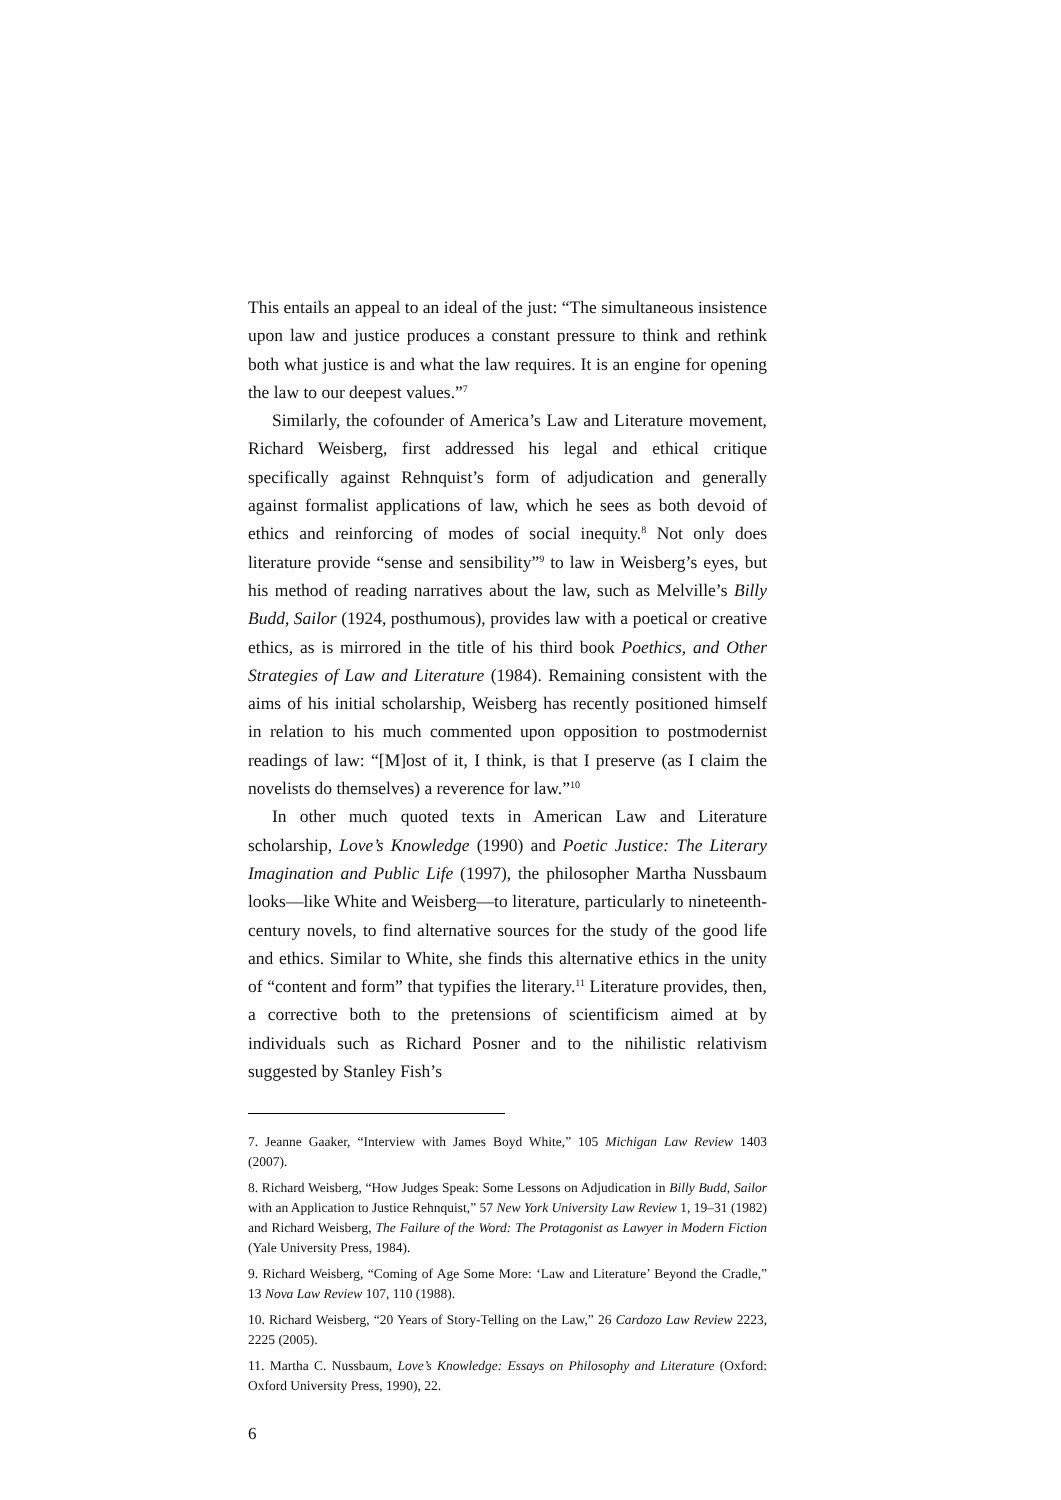This entails an appeal to an ideal of the just: “The simultaneous insistence upon law and justice produces a constant pressure to think and rethink both what justice is and what the law requires. It is an engine for opening the law to our deepest values.”<sup>7</sup>
Similarly, the cofounder of America’s Law and Literature movement, Richard Weisberg, first addressed his legal and ethical critique specifically against Rehnquist’s form of adjudication and generally against formalist applications of law, which he sees as both devoid of ethics and reinforcing of modes of social inequity.<sup>8</sup> Not only does literature provide “sense and sensibility”<sup>9</sup> to law in Weisberg’s eyes, but his method of reading narratives about the law, such as Melville’s Billy Budd, Sailor (1924, posthumous), provides law with a poetical or creative ethics, as is mirrored in the title of his third book Poethics, and Other Strategies of Law and Literature (1984). Remaining consistent with the aims of his initial scholarship, Weisberg has recently positioned himself in relation to his much commented upon opposition to postmodernist readings of law: “[M]ost of it, I think, is that I preserve (as I claim the novelists do themselves) a reverence for law.”<sup>10</sup>
In other much quoted texts in American Law and Literature scholarship, Love’s Knowledge (1990) and Poetic Justice: The Literary Imagination and Public Life (1997), the philosopher Martha Nussbaum looks—like White and Weisberg—to literature, particularly to nineteenth-century novels, to find alternative sources for the study of the good life and ethics. Similar to White, she finds this alternative ethics in the unity of “content and form” that typifies the literary.<sup>11</sup> Literature provides, then, a corrective both to the pretensions of scientificism aimed at by individuals such as Richard Posner and to the nihilistic relativism suggested by Stanley Fish’s
7. Jeanne Gaaker, “Interview with James Boyd White,” 105 Michigan Law Review 1403 (2007).
8. Richard Weisberg, “How Judges Speak: Some Lessons on Adjudication in Billy Budd, Sailor with an Application to Justice Rehnquist,” 57 New York University Law Review 1, 19–31 (1982) and Richard Weisberg, The Failure of the Word: The Protagonist as Lawyer in Modern Fiction (Yale University Press, 1984).
9. Richard Weisberg, “Coming of Age Some More: ‘Law and Literature’ Beyond the Cradle,” 13 Nova Law Review 107, 110 (1988).
10. Richard Weisberg, “20 Years of Story-Telling on the Law,” 26 Cardozo Law Review 2223, 2225 (2005).
11. Martha C. Nussbaum, Love’s Knowledge: Essays on Philosophy and Literature (Oxford: Oxford University Press, 1990), 22.
6